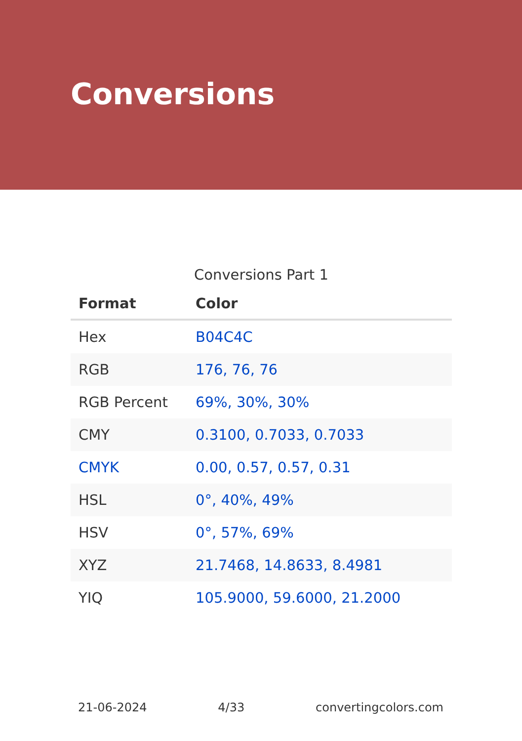Conversions
Conversions Part 1
| Format | Color |
| --- | --- |
| Hex | B04C4C |
| RGB | 176, 76, 76 |
| RGB Percent | 69%, 30%, 30% |
| CMY | 0.3100, 0.7033, 0.7033 |
| CMYK | 0.00, 0.57, 0.57, 0.31 |
| HSL | 0°, 40%, 49% |
| HSV | 0°, 57%, 69% |
| XYZ | 21.7468, 14.8633, 8.4981 |
| YIQ | 105.9000, 59.6000, 21.2000 |
21-06-2024 4/33 convertingcolors.com